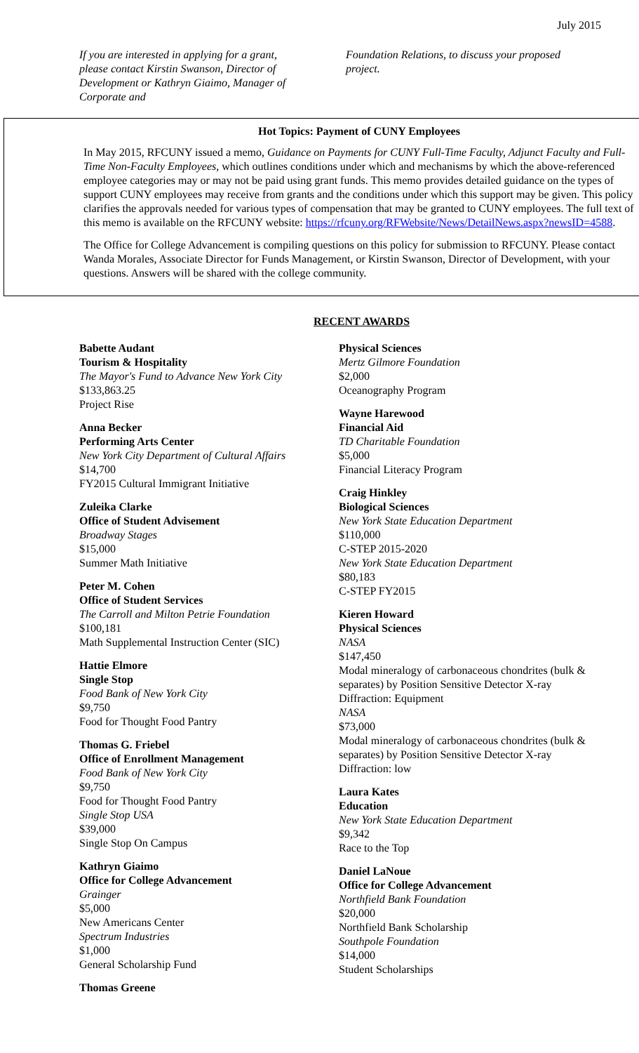July 2015
If you are interested in applying for a grant, please contact Kirstin Swanson, Director of Development or Kathryn Giaimo, Manager of Corporate and
Foundation Relations, to discuss your proposed project.
Hot Topics: Payment of CUNY Employees
In May 2015, RFCUNY issued a memo, Guidance on Payments for CUNY Full-Time Faculty, Adjunct Faculty and Full-Time Non-Faculty Employees, which outlines conditions under which and mechanisms by which the above-referenced employee categories may or may not be paid using grant funds. This memo provides detailed guidance on the types of support CUNY employees may receive from grants and the conditions under which this support may be given. This policy clarifies the approvals needed for various types of compensation that may be granted to CUNY employees. The full text of this memo is available on the RFCUNY website: https://rfcuny.org/RFWebsite/News/DetailNews.aspx?newsID=4588.
The Office for College Advancement is compiling questions on this policy for submission to RFCUNY. Please contact Wanda Morales, Associate Director for Funds Management, or Kirstin Swanson, Director of Development, with your questions. Answers will be shared with the college community.
RECENT AWARDS
Babette Audant
Tourism & Hospitality
The Mayor's Fund to Advance New York City
$133,863.25
Project Rise
Anna Becker
Performing Arts Center
New York City Department of Cultural Affairs
$14,700
FY2015 Cultural Immigrant Initiative
Zuleika Clarke
Office of Student Advisement
Broadway Stages
$15,000
Summer Math Initiative
Peter M. Cohen
Office of Student Services
The Carroll and Milton Petrie Foundation
$100,181
Math Supplemental Instruction Center (SIC)
Hattie Elmore
Single Stop
Food Bank of New York City
$9,750
Food for Thought Food Pantry
Thomas G. Friebel
Office of Enrollment Management
Food Bank of New York City
$9,750
Food for Thought Food Pantry
Single Stop USA
$39,000
Single Stop On Campus
Kathryn Giaimo
Office for College Advancement
Grainger
$5,000
New Americans Center
Spectrum Industries
$1,000
General Scholarship Fund
Thomas Greene
Physical Sciences
Mertz Gilmore Foundation
$2,000
Oceanography Program
Wayne Harewood
Financial Aid
TD Charitable Foundation
$5,000
Financial Literacy Program
Craig Hinkley
Biological Sciences
New York State Education Department
$110,000
C-STEP 2015-2020
New York State Education Department
$80,183
C-STEP FY2015
Kieren Howard
Physical Sciences
NASA
$147,450
Modal mineralogy of carbonaceous chondrites (bulk & separates) by Position Sensitive Detector X-ray Diffraction: Equipment
NASA
$73,000
Modal mineralogy of carbonaceous chondrites (bulk & separates) by Position Sensitive Detector X-ray Diffraction: low
Laura Kates
Education
New York State Education Department
$9,342
Race to the Top
Daniel LaNoue
Office for College Advancement
Northfield Bank Foundation
$20,000
Northfield Bank Scholarship
Southpole Foundation
$14,000
Student Scholarships